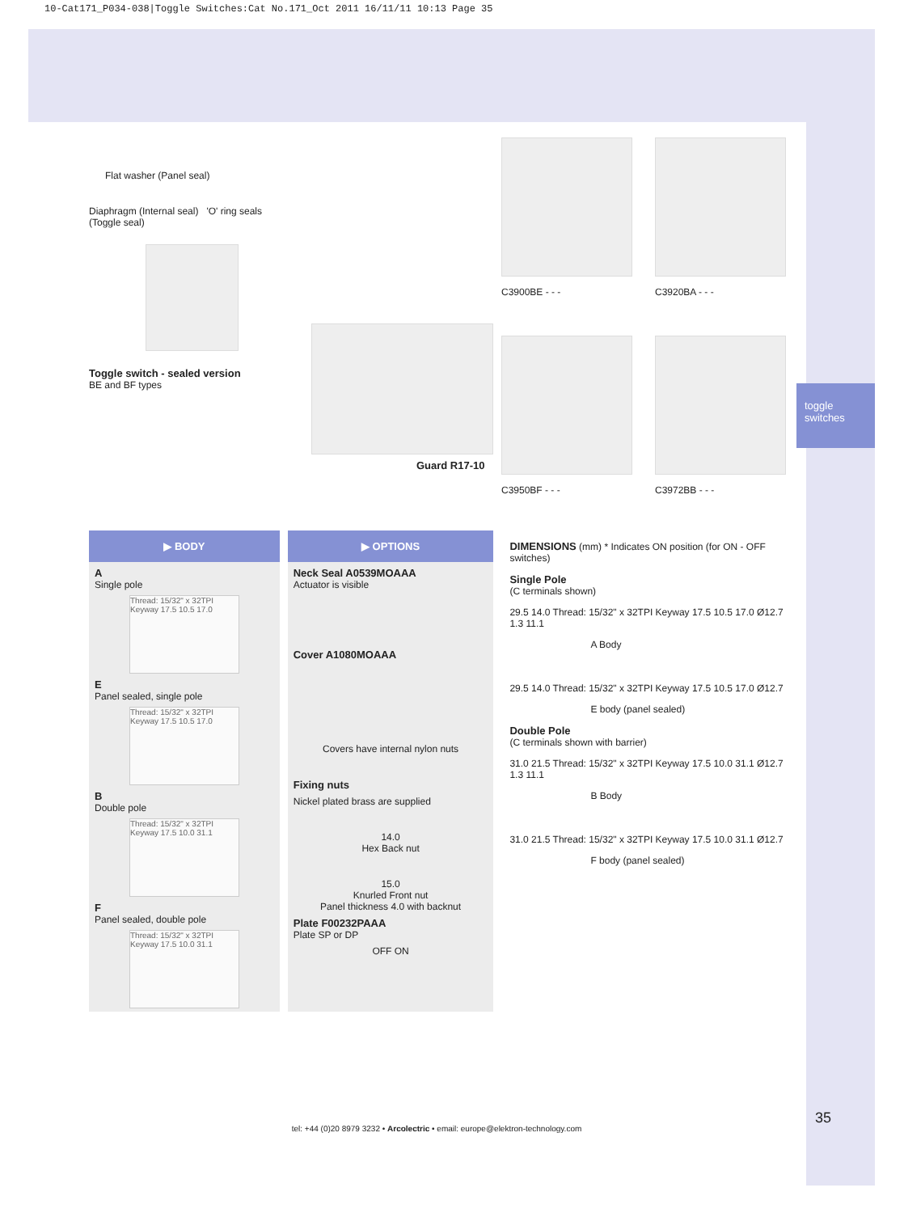10-Cat171_P034-038|Toggle Switches:Cat No.171_Oct 2011 16/11/11 10:13 Page 35
toggle switches
Flat washer (Panel seal)
Diaphragm (Internal seal) 'O' ring seals (Toggle seal)
Toggle switch - sealed version
BE and BF types
Guard R17-10
C3900BE - - -
C3920BA - - -
C3950BF - - -
C3972BB - - -
▶ BODY
A
Single pole
Thread: 15/32" x 32TPI Keyway 17.5 10.5 17.0
E
Panel sealed, single pole
Thread: 15/32" x 32TPI Keyway 17.5 10.5 17.0
B
Double pole
Thread: 15/32" x 32TPI Keyway 17.5 10.0 31.1
F
Panel sealed, double pole
Thread: 15/32" x 32TPI Keyway 17.5 10.0 31.1
▶ OPTIONS
Neck Seal A0539MOAAA
Actuator is visible
Cover A1080MOAAA
Covers have internal nylon nuts
Fixing nuts
Nickel plated brass are supplied
14.0
Hex Back nut
15.0
Knurled Front nut
Panel thickness 4.0 with backnut
Plate F00232PAAA
Plate SP or DP
OFF ON
DIMENSIONS (mm) * Indicates ON position (for ON - OFF switches)
Single Pole
(C terminals shown)
29.5 14.0 Thread: 15/32" x 32TPI Keyway 17.5 10.5 17.0 Ø12.7 1.3 11.1
A Body
29.5 14.0 Thread: 15/32" x 32TPI Keyway 17.5 10.5 17.0 Ø12.7
E body (panel sealed)
Double Pole
(C terminals shown with barrier)
31.0 21.5 Thread: 15/32" x 32TPI Keyway 17.5 10.0 31.1 Ø12.7 1.3 11.1
B Body
31.0 21.5 Thread: 15/32" x 32TPI Keyway 17.5 10.0 31.1 Ø12.7
F body (panel sealed)
35
tel: +44 (0)20 8979 3232 • Arcolectric • email: europe@elektron-technology.com